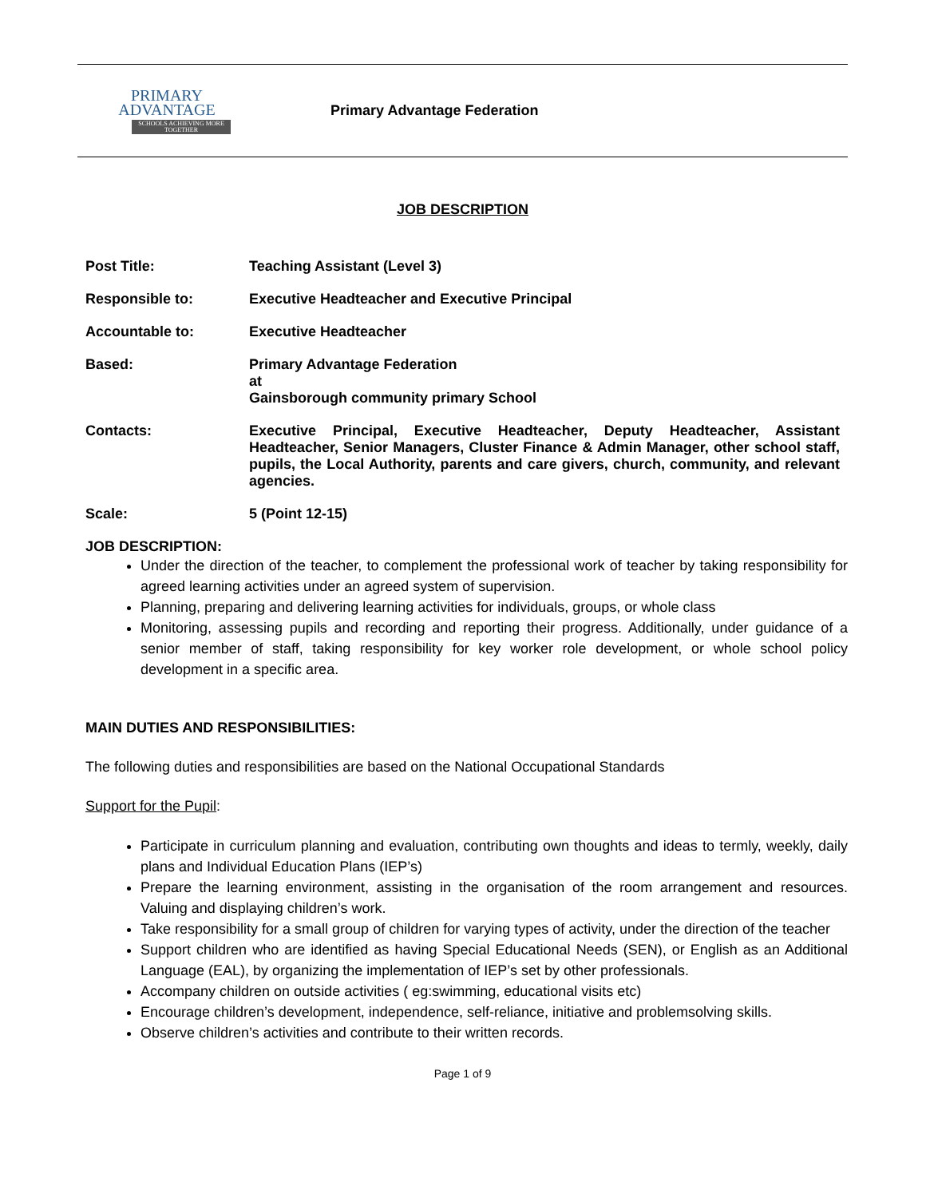PRIMARY
ADVANTAGE
SCHOOLS ACHIEVING MORE TOGETHER
Primary Advantage Federation
JOB DESCRIPTION
| Post Title: | Teaching Assistant (Level 3) |
| Responsible to: | Executive Headteacher and Executive Principal |
| Accountable to: | Executive Headteacher |
| Based: | Primary Advantage Federation at Gainsborough community primary School |
| Contacts: | Executive Principal, Executive Headteacher, Deputy Headteacher, Assistant Headteacher, Senior Managers, Cluster Finance & Admin Manager, other school staff, pupils, the Local Authority, parents and care givers, church, community, and relevant agencies. |
| Scale: | 5 (Point 12-15) |
JOB DESCRIPTION:
Under the direction of the teacher, to complement the professional work of teacher by taking responsibility for agreed learning activities under an agreed system of supervision.
Planning, preparing and delivering learning activities for individuals, groups, or whole class
Monitoring, assessing pupils and recording and reporting their progress. Additionally, under guidance of a senior member of staff, taking responsibility for key worker role development, or whole school policy development in a specific area.
MAIN DUTIES AND RESPONSIBILITIES:
The following duties and responsibilities are based on the National Occupational Standards
Support for the Pupil:
Participate in curriculum planning and evaluation, contributing own thoughts and ideas to termly, weekly, daily plans and Individual Education Plans (IEP’s)
Prepare the learning environment, assisting in the organisation of the room arrangement and resources. Valuing and displaying children’s work.
Take responsibility for a small group of children for varying types of activity, under the direction of the teacher
Support children who are identified as having Special Educational Needs (SEN), or English as an Additional Language (EAL), by organizing the implementation of IEP’s set by other professionals.
Accompany children on outside activities ( eg:swimming, educational visits etc)
Encourage children’s development, independence, self-reliance, initiative and problemsolving skills.
Observe children’s activities and contribute to their written records.
Page 1 of 9